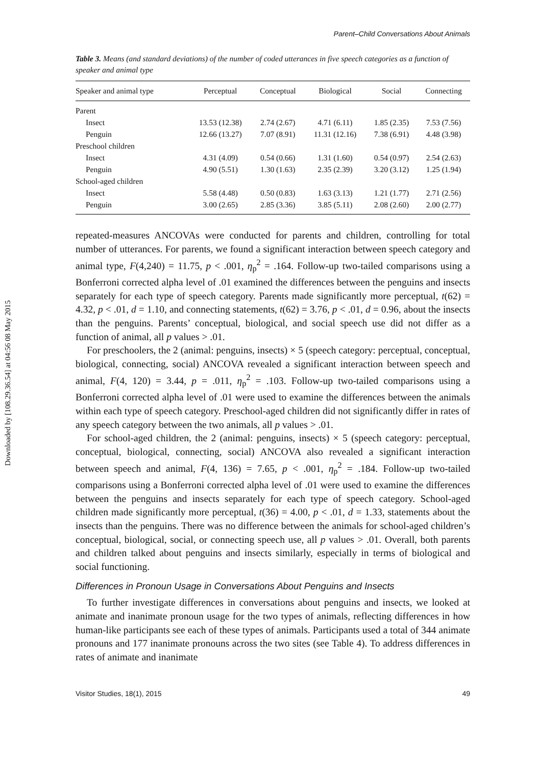Downloaded by [108.29.36.54] at 04:56 08 May 2015
Parent–Child Conversations About Animals
Table 3. Means (and standard deviations) of the number of coded utterances in five speech categories as a function of speaker and animal type
| Speaker and animal type | Perceptual | Conceptual | Biological | Social | Connecting |
| --- | --- | --- | --- | --- | --- |
| Parent | | | | | |
| Insect | 13.53 (12.38) | 2.74 (2.67) | 4.71 (6.11) | 1.85 (2.35) | 7.53 (7.56) |
| Penguin | 12.66 (13.27) | 7.07 (8.91) | 11.31 (12.16) | 7.38 (6.91) | 4.48 (3.98) |
| Preschool children | | | | | |
| Insect | 4.31 (4.09) | 0.54 (0.66) | 1.31 (1.60) | 0.54 (0.97) | 2.54 (2.63) |
| Penguin | 4.90 (5.51) | 1.30 (1.63) | 2.35 (2.39) | 3.20 (3.12) | 1.25 (1.94) |
| School-aged children | | | | | |
| Insect | 5.58 (4.48) | 0.50 (0.83) | 1.63 (3.13) | 1.21 (1.77) | 2.71 (2.56) |
| Penguin | 3.00 (2.65) | 2.85 (3.36) | 3.85 (5.11) | 2.08 (2.60) | 2.00 (2.77) |
repeated-measures ANCOVAs were conducted for parents and children, controlling for total number of utterances. For parents, we found a significant interaction between speech category and animal type, F(4,240) = 11.75, p < .001, η<sub>p</sub><sup>2</sup> = .164. Follow-up two-tailed comparisons using a Bonferroni corrected alpha level of .01 examined the differences between the penguins and insects separately for each type of speech category. Parents made significantly more perceptual, t(62) = 4.32, p < .01, d = 1.10, and connecting statements, t(62) = 3.76, p < .01, d = 0.96, about the insects than the penguins. Parents’ conceptual, biological, and social speech use did not differ as a function of animal, all p values > .01.
For preschoolers, the 2 (animal: penguins, insects) × 5 (speech category: perceptual, conceptual, biological, connecting, social) ANCOVA revealed a significant interaction between speech and animal, F(4, 120) = 3.44, p = .011, η<sub>p</sub><sup>2</sup> = .103. Follow-up two-tailed comparisons using a Bonferroni corrected alpha level of .01 were used to examine the differences between the animals within each type of speech category. Preschool-aged children did not significantly differ in rates of any speech category between the two animals, all p values > .01.
For school-aged children, the 2 (animal: penguins, insects) × 5 (speech category: perceptual, conceptual, biological, connecting, social) ANCOVA also revealed a significant interaction between speech and animal, F(4, 136) = 7.65, p < .001, η<sub>p</sub><sup>2</sup> = .184. Follow-up two-tailed comparisons using a Bonferroni corrected alpha level of .01 were used to examine the differences between the penguins and insects separately for each type of speech category. School-aged children made significantly more perceptual, t(36) = 4.00, p < .01, d = 1.33, statements about the insects than the penguins. There was no difference between the animals for school-aged children’s conceptual, biological, social, or connecting speech use, all p values > .01. Overall, both parents and children talked about penguins and insects similarly, especially in terms of biological and social functioning.
Differences in Pronoun Usage in Conversations About Penguins and Insects
To further investigate differences in conversations about penguins and insects, we looked at animate and inanimate pronoun usage for the two types of animals, reflecting differences in how human-like participants see each of these types of animals. Participants used a total of 344 animate pronouns and 177 inanimate pronouns across the two sites (see Table 4). To address differences in rates of animate and inanimate
Visitor Studies, 18(1), 2015 49